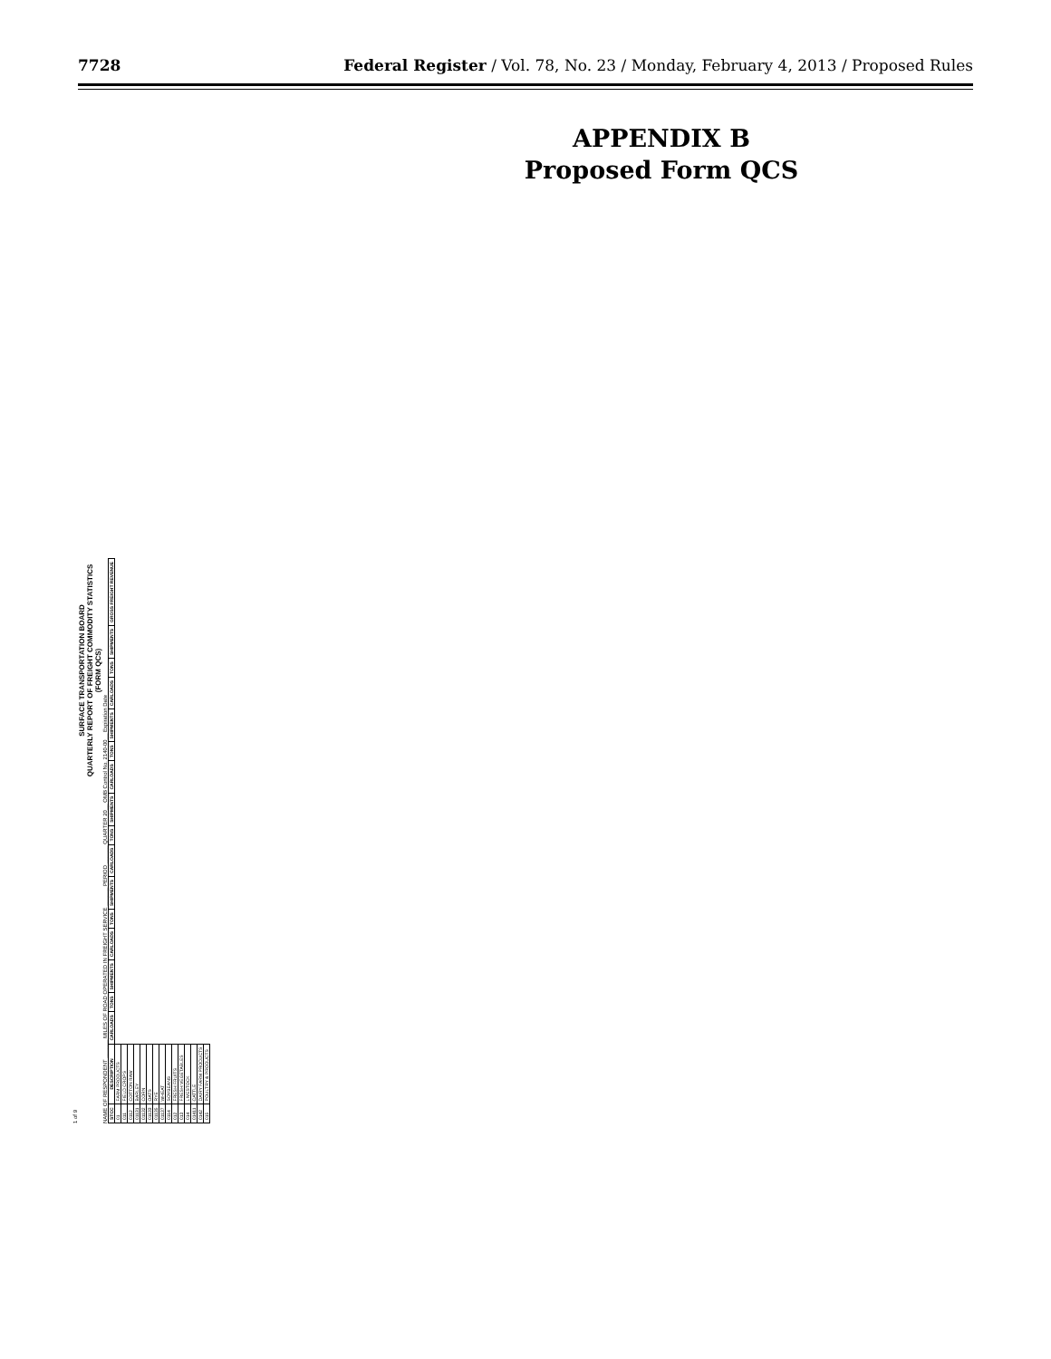7728 Federal Register / Vol. 78, No. 23 / Monday, February 4, 2013 / Proposed Rules
APPENDIX B
Proposed Form QCS
1 of 9
SURFACE TRANSPORTATION BOARD
QUARTERLY REPORT OF FREIGHT COMMODITY STATISTICS
(FORM QCS)
NAME OF RESPONDENT ______ MILES OF ROAD OPERATED IN FREIGHT SERVICE ______ PERIOD ______ QUARTER 20__ OMB Control No. 2140-00__ Expiration Date
| STCC | DESCRIPTION | CARLOADS | TONS | SHIPMENTS | CARLOADS | TONS | SHIPMENTS | CARLOADS | TONS | SHIPMENTS | CARLOADS | TONS | SHIPMENTS | CARLOADS | TONS | SHIPMENTS | GROSS FREIGHT REVENUE |
| --- | --- | --- | --- | --- | --- | --- | --- | --- | --- | --- | --- | --- | --- | --- | --- | --- | --- |
| 01 | FARM PRODUCTS | | | | | | | | | | | | | | | | |
| 011 | FIELD CROPS | | | | | | | | | | | | | | | | |
| 0112 | COTTON RAW | | | | | | | | | | | | | | | | |
| 01131 | BARLEY | | | | | | | | | | | | | | | | |
| 01132 | CORN | | | | | | | | | | | | | | | | |
| 01133 | OATS | | | | | | | | | | | | | | | | |
| 01135 | RYE | | | | | | | | | | | | | | | | |
| 01137 | WHEAT | | | | | | | | | | | | | | | | |
| 0114 | SOYBEANS | | | | | | | | | | | | | | | | |
| 012 | FRESH FRUITS | | | | | | | | | | | | | | | | |
| 013 | FRESH VEGETABLES | | | | | | | | | | | | | | | | |
| 014 | LIVESTOCK | | | | | | | | | | | | | | | | |
| 01411 | CATTLE | | | | | | | | | | | | | | | | |
| 0142 | DAIRY FARM PRODUCTS | | | | | | | | | | | | | | | | |
| 015 | POULTRY & PRODUCTS | | | | | | | | | | | | | | | | |